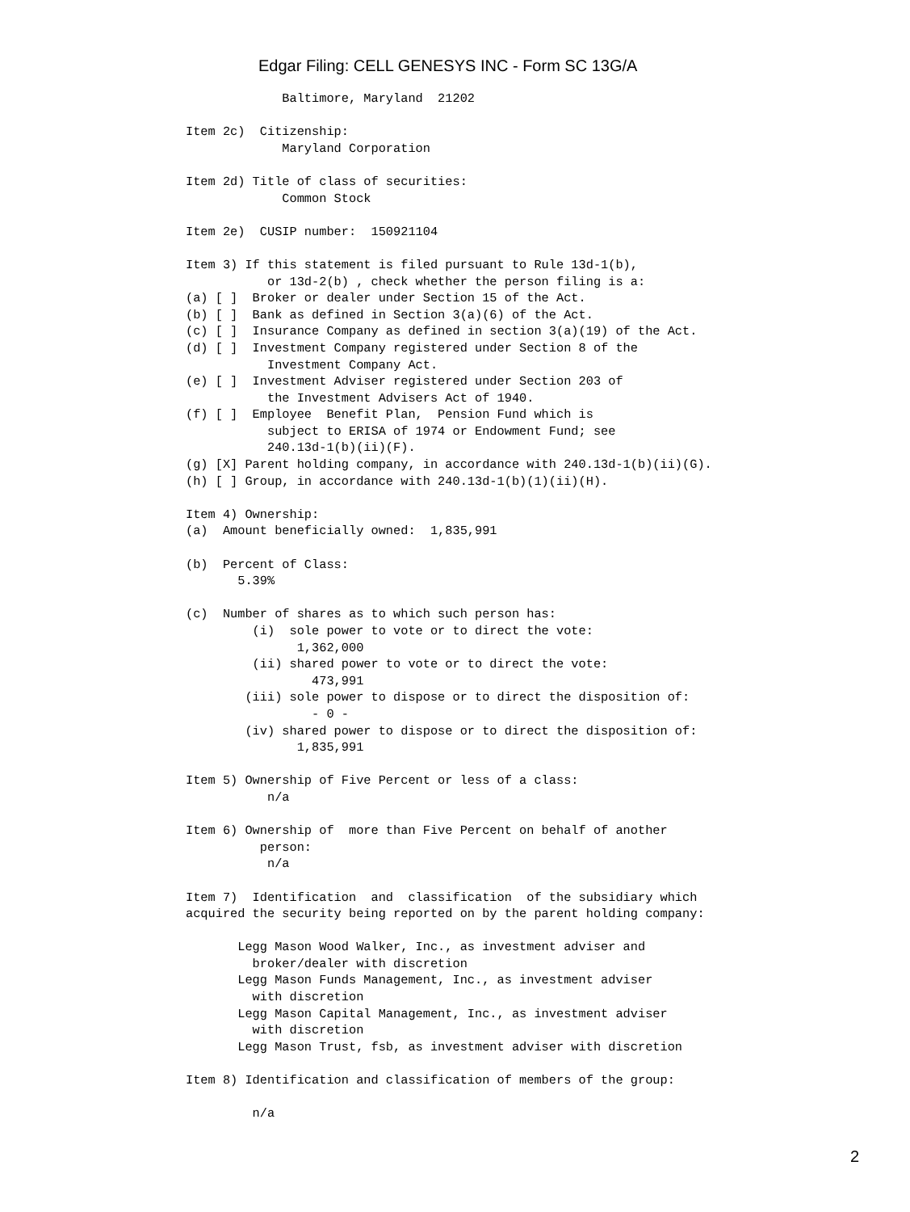Edgar Filing: CELL GENESYS INC - Form SC 13G/A
             Baltimore, Maryland  21202

Item 2c)  Citizenship:
             Maryland Corporation

Item 2d) Title of class of securities:
             Common Stock

Item 2e)  CUSIP number:  150921104

Item 3) If this statement is filed pursuant to Rule 13d-1(b),
           or 13d-2(b) , check whether the person filing is a:
(a) [ ]  Broker or dealer under Section 15 of the Act.
(b) [ ]  Bank as defined in Section 3(a)(6) of the Act.
(c) [ ]  Insurance Company as defined in section 3(a)(19) of the Act.
(d) [ ]  Investment Company registered under Section 8 of the
           Investment Company Act.
(e) [ ]  Investment Adviser registered under Section 203 of
           the Investment Advisers Act of 1940.
(f) [ ]  Employee  Benefit Plan,  Pension Fund which is
           subject to ERISA of 1974 or Endowment Fund; see
           240.13d-1(b)(ii)(F).
(g) [X] Parent holding company, in accordance with 240.13d-1(b)(ii)(G).
(h) [ ] Group, in accordance with 240.13d-1(b)(1)(ii)(H).

Item 4) Ownership:
(a)  Amount beneficially owned:  1,835,991

(b)  Percent of Class:
       5.39%

(c)  Number of shares as to which such person has:
         (i)  sole power to vote or to direct the vote:
               1,362,000
         (ii) shared power to vote or to direct the vote:
                 473,991
        (iii) sole power to dispose or to direct the disposition of:
                 - 0 -
        (iv) shared power to dispose or to direct the disposition of:
               1,835,991

Item 5) Ownership of Five Percent or less of a class:
           n/a

Item 6) Ownership of  more than Five Percent on behalf of another
          person:
           n/a

Item 7)  Identification  and  classification  of the subsidiary which
acquired the security being reported on by the parent holding company:

       Legg Mason Wood Walker, Inc., as investment adviser and
         broker/dealer with discretion
       Legg Mason Funds Management, Inc., as investment adviser
         with discretion
       Legg Mason Capital Management, Inc., as investment adviser
         with discretion
       Legg Mason Trust, fsb, as investment adviser with discretion

Item 8) Identification and classification of members of the group:

         n/a
2